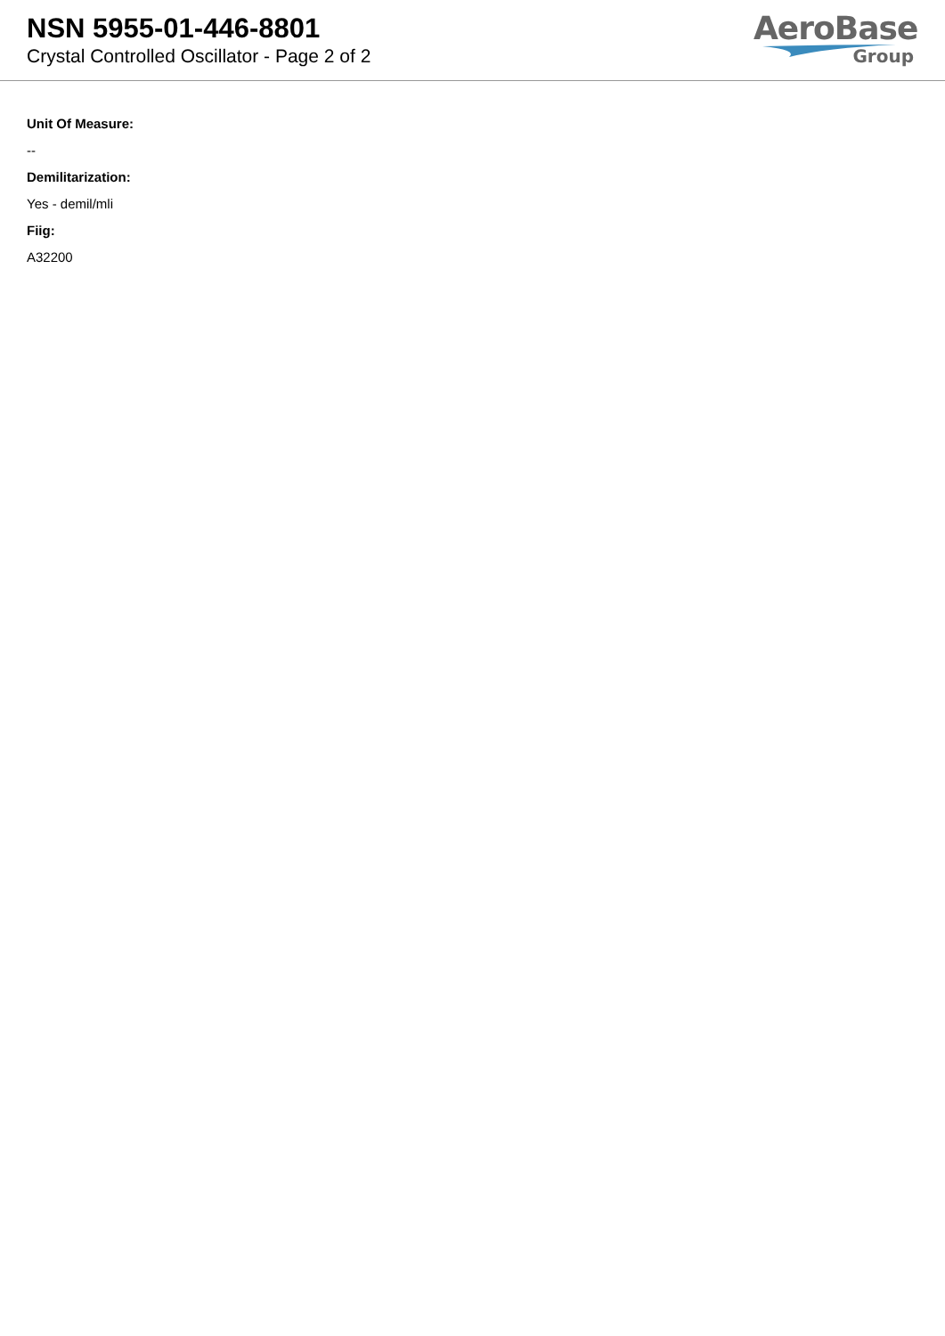NSN 5955-01-446-8801
Crystal Controlled Oscillator - Page 2 of 2
AeroBase
Group
Unit Of Measure:
--
Demilitarization:
Yes - demil/mli
Fiig:
A32200